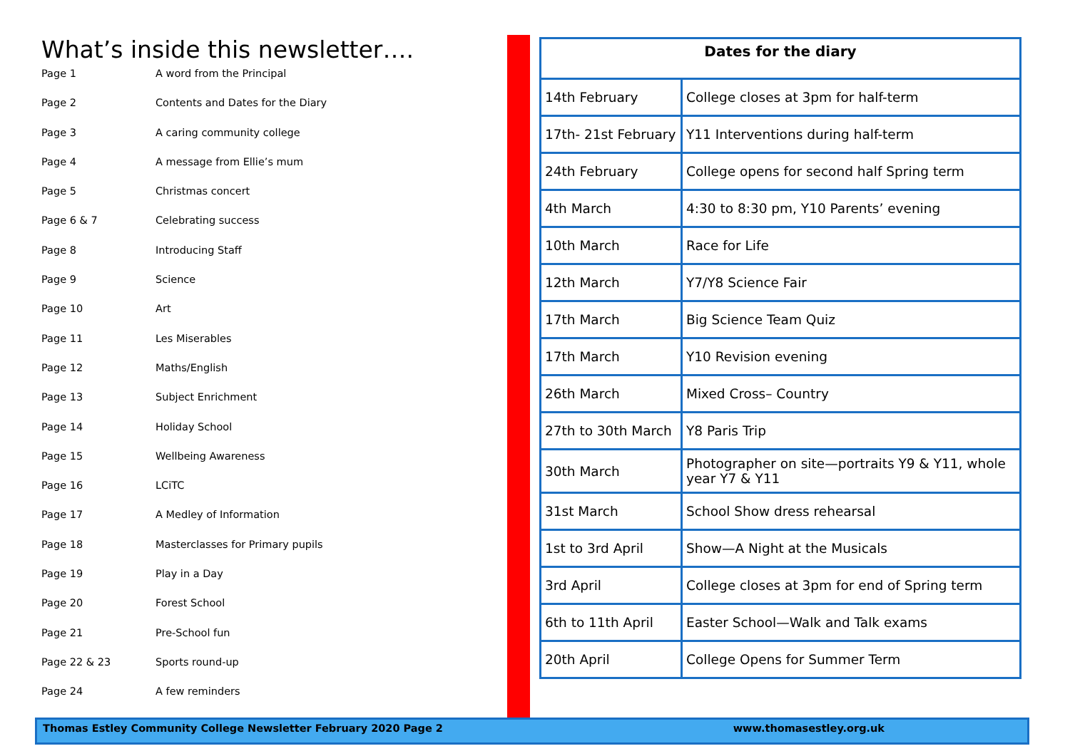What’s inside this newsletter….
Page 1 A word from the Principal
Page 2 Contents and Dates for the Diary
Page 3 A caring community college
Page 4 A message from Ellie’s mum
Page 5 Christmas concert
Page 6 & 7 Celebrating success
Page 8 Introducing Staff
Page 9 Science
Page 10 Art
Page 11 Les Miserables
Page 12 Maths/English
Page 13 Subject Enrichment
Page 14 Holiday School
Page 15 Wellbeing Awareness
Page 16 LCiTC
Page 17 A Medley of Information
Page 18 Masterclasses for Primary pupils
Page 19 Play in a Day
Page 20 Forest School
Page 21 Pre-School fun
Page 22 & 23 Sports round-up
Page 24 A few reminders
| Dates for the diary | |
| --- | --- |
| 14th February | College closes at 3pm for half-term |
| 17th- 21st February | Y11 Interventions during half-term |
| 24th February | College opens for second half Spring term |
| 4th March | 4:30 to 8:30 pm, Y10 Parents’ evening |
| 10th March | Race for Life |
| 12th March | Y7/Y8 Science Fair |
| 17th March | Big Science Team Quiz |
| 17th March | Y10 Revision evening |
| 26th March | Mixed Cross– Country |
| 27th to 30th March | Y8 Paris Trip |
| 30th March | Photographer on site—portraits Y9 & Y11, whole year Y7 & Y11 |
| 31st March | School Show dress rehearsal |
| 1st to 3rd April | Show—A Night at the Musicals |
| 3rd April | College closes at 3pm for end of Spring term |
| 6th to 11th April | Easter School—Walk and Talk exams |
| 20th April | College Opens for Summer Term |
Thomas Estley Community College Newsletter February 2020 Page 2 www.thomasestley.org.uk